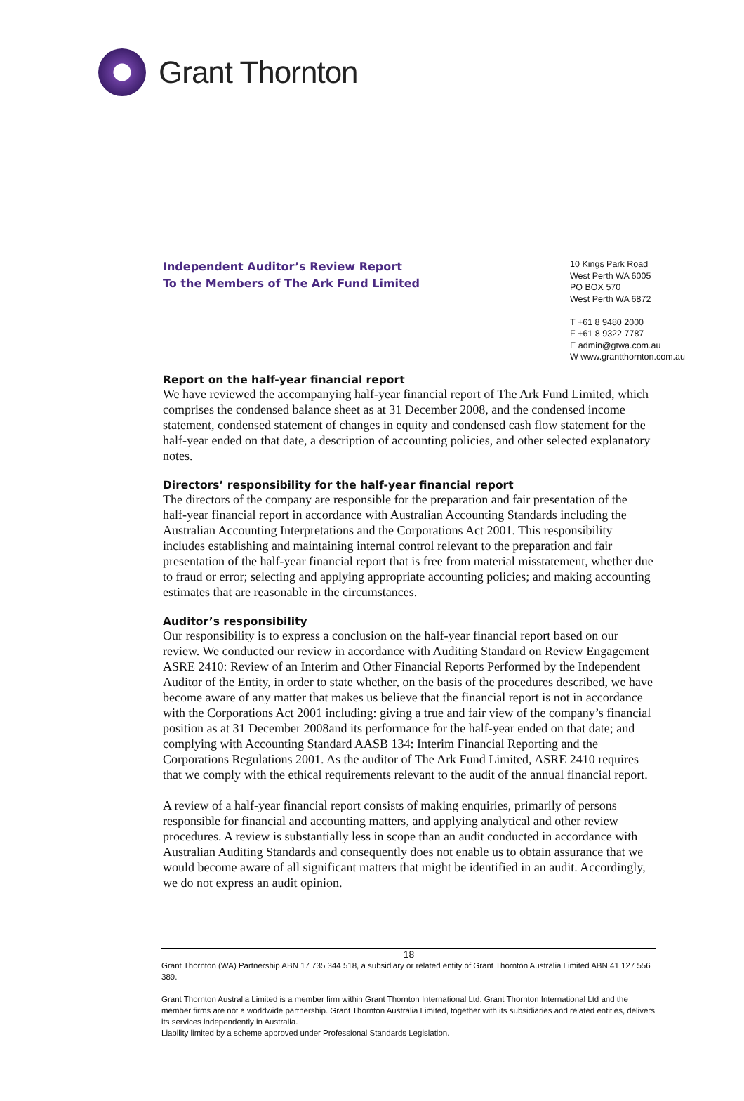Grant Thornton
Independent Auditor’s Review Report
To the Members of The Ark Fund Limited
10 Kings Park Road
West Perth WA 6005
PO BOX 570
West Perth WA 6872
T +61 8 9480 2000
F +61 8 9322 7787
E admin@gtwa.com.au
W www.grantthornton.com.au
Report on the half-year financial report
We have reviewed the accompanying half-year financial report of The Ark Fund Limited, which comprises the condensed balance sheet as at 31 December 2008, and the condensed income statement, condensed statement of changes in equity and condensed cash flow statement for the half-year ended on that date, a description of accounting policies, and other selected explanatory notes.
Directors’ responsibility for the half-year financial report
The directors of the company are responsible for the preparation and fair presentation of the half-year financial report in accordance with Australian Accounting Standards including the Australian Accounting Interpretations and the Corporations Act 2001. This responsibility includes establishing and maintaining internal control relevant to the preparation and fair presentation of the half-year financial report that is free from material misstatement, whether due to fraud or error; selecting and applying appropriate accounting policies; and making accounting estimates that are reasonable in the circumstances.
Auditor’s responsibility
Our responsibility is to express a conclusion on the half-year financial report based on our review. We conducted our review in accordance with Auditing Standard on Review Engagement ASRE 2410: Review of an Interim and Other Financial Reports Performed by the Independent Auditor of the Entity, in order to state whether, on the basis of the procedures described, we have become aware of any matter that makes us believe that the financial report is not in accordance with the Corporations Act 2001 including: giving a true and fair view of the company’s financial position as at 31 December 2008and its performance for the half-year ended on that date; and complying with Accounting Standard AASB 134: Interim Financial Reporting and the Corporations Regulations 2001. As the auditor of The Ark Fund Limited, ASRE 2410 requires that we comply with the ethical requirements relevant to the audit of the annual financial report.
A review of a half-year financial report consists of making enquiries, primarily of persons responsible for financial and accounting matters, and applying analytical and other review procedures. A review is substantially less in scope than an audit conducted in accordance with Australian Auditing Standards and consequently does not enable us to obtain assurance that we would become aware of all significant matters that might be identified in an audit. Accordingly, we do not express an audit opinion.
18
Grant Thornton (WA) Partnership ABN 17 735 344 518, a subsidiary or related entity of Grant Thornton Australia Limited ABN 41 127 556 389.
Grant Thornton Australia Limited is a member firm within Grant Thornton International Ltd. Grant Thornton International Ltd and the member firms are not a worldwide partnership. Grant Thornton Australia Limited, together with its subsidiaries and related entities, delivers its services independently in Australia.
Liability limited by a scheme approved under Professional Standards Legislation.